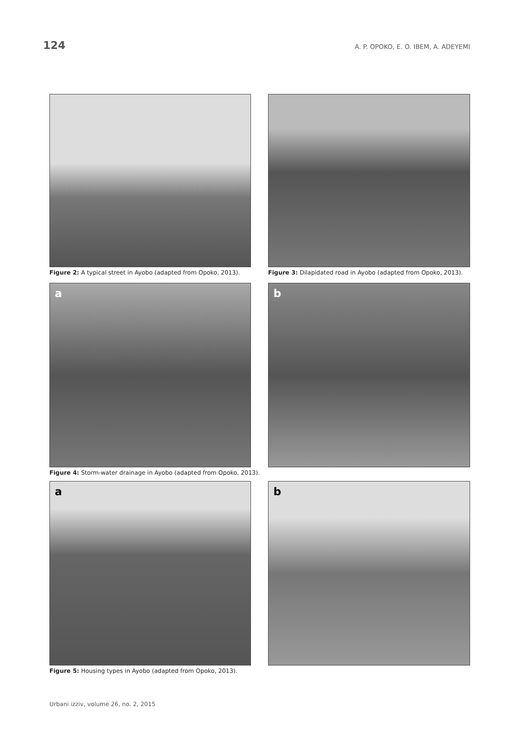124 A. P. OPOKO, E. O. IBEM, A. ADEYEMI
Figure 2: A typical street in Ayobo (adapted from Opoko, 2013).
Figure 3: Dilapidated road in Ayobo (adapted from Opoko, 2013).
a
b
Figure 4: Storm-water drainage in Ayobo (adapted from Opoko, 2013).
a
b
Figure 5: Housing types in Ayobo (adapted from Opoko, 2013).
Urbani izziv, volume 26, no. 2, 2015